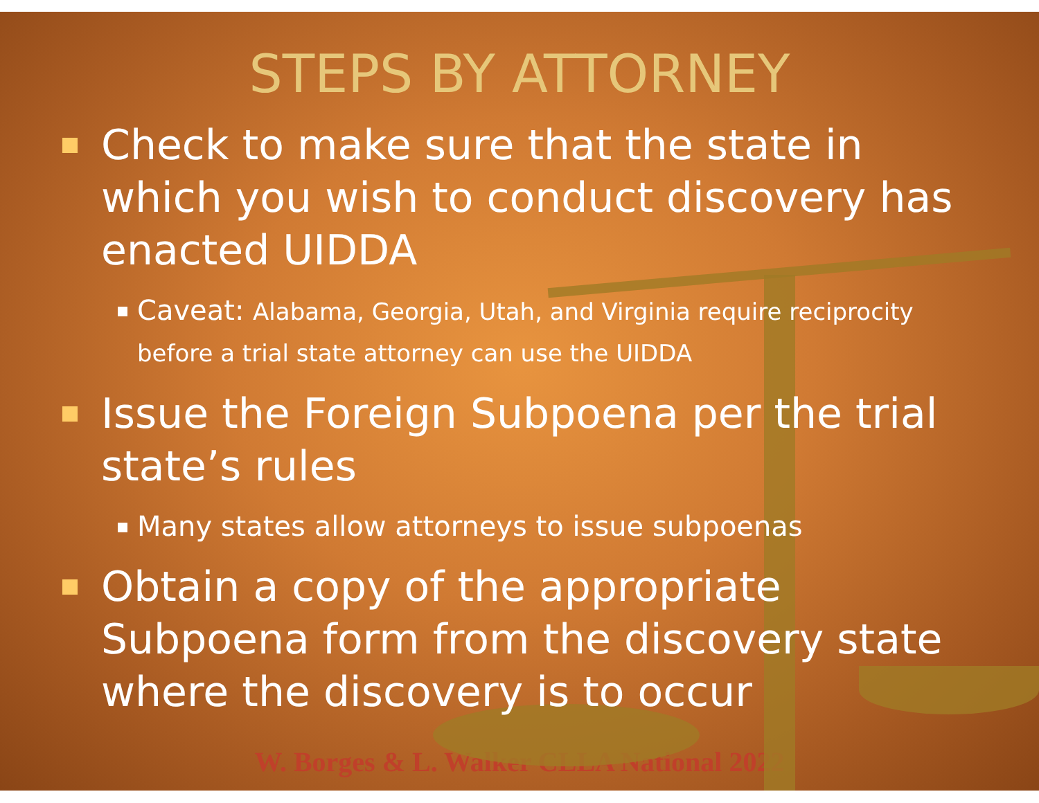STEPS BY ATTORNEY
Check to make sure that the state in which you wish to conduct discovery has enacted UIDDA
Caveat: Alabama, Georgia, Utah, and Virginia require reciprocity before a trial state attorney can use the UIDDA
Issue the Foreign Subpoena per the trial state’s rules
Many states allow attorneys to issue subpoenas
Obtain a copy of the appropriate Subpoena form from the discovery state where the discovery is to occur
W. Borges & L. Walker CLLA National 2022